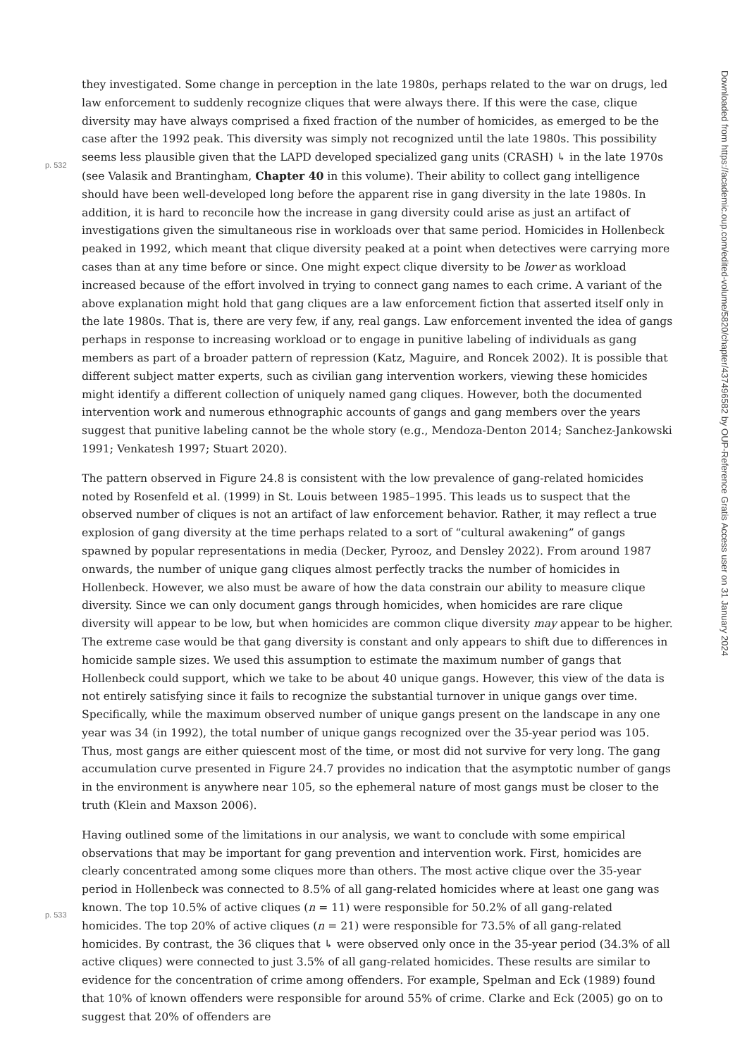they investigated. Some change in perception in the late 1980s, perhaps related to the war on drugs, led law enforcement to suddenly recognize cliques that were always there. If this were the case, clique diversity may have always comprised a fixed fraction of the number of homicides, as emerged to be the case after the 1992 peak. This diversity was simply not recognized until the late 1980s. This possibility seems less plausible
p. 532
given that the LAPD developed specialized gang units (CRASH) ↳ in the late 1970s (see Valasik and Brantingham, Chapter 40 in this volume). Their ability to collect gang intelligence should have been well-developed long before the apparent rise in gang diversity in the late 1980s. In addition, it is hard to reconcile how the increase in gang diversity could arise as just an artifact of investigations given the simultaneous rise in workloads over that same period. Homicides in Hollenbeck peaked in 1992, which meant that clique diversity peaked at a point when detectives were carrying more cases than at any time before or since. One might expect clique diversity to be lower as workload increased because of the effort involved in trying to connect gang names to each crime. A variant of the above explanation might hold that gang cliques are a law enforcement fiction that asserted itself only in the late 1980s. That is, there are very few, if any, real gangs. Law enforcement invented the idea of gangs perhaps in response to increasing workload or to engage in punitive labeling of individuals as gang members as part of a broader pattern of repression (Katz, Maguire, and Roncek 2002). It is possible that different subject matter experts, such as civilian gang intervention workers, viewing these homicides might identify a different collection of uniquely named gang cliques. However, both the documented intervention work and numerous ethnographic accounts of gangs and gang members over the years suggest that punitive labeling cannot be the whole story (e.g., Mendoza-Denton 2014; Sanchez-Jankowski 1991; Venkatesh 1997; Stuart 2020).
The pattern observed in Figure 24.8 is consistent with the low prevalence of gang-related homicides noted by Rosenfeld et al. (1999) in St. Louis between 1985–1995. This leads us to suspect that the observed number of cliques is not an artifact of law enforcement behavior. Rather, it may reflect a true explosion of gang diversity at the time perhaps related to a sort of “cultural awakening” of gangs spawned by popular representations in media (Decker, Pyrooz, and Densley 2022). From around 1987 onwards, the number of unique gang cliques almost perfectly tracks the number of homicides in Hollenbeck. However, we also must be aware of how the data constrain our ability to measure clique diversity. Since we can only document gangs through homicides, when homicides are rare clique diversity will appear to be low, but when homicides are common clique diversity may appear to be higher. The extreme case would be that gang diversity is constant and only appears to shift due to differences in homicide sample sizes. We used this assumption to estimate the maximum number of gangs that Hollenbeck could support, which we take to be about 40 unique gangs. However, this view of the data is not entirely satisfying since it fails to recognize the substantial turnover in unique gangs over time. Specifically, while the maximum observed number of unique gangs present on the landscape in any one year was 34 (in 1992), the total number of unique gangs recognized over the 35-year period was 105. Thus, most gangs are either quiescent most of the time, or most did not survive for very long. The gang accumulation curve presented in Figure 24.7 provides no indication that the asymptotic number of gangs in the environment is anywhere near 105, so the ephemeral nature of most gangs must be closer to the truth (Klein and Maxson 2006).
Having outlined some of the limitations in our analysis, we want to conclude with some empirical observations that may be important for gang prevention and intervention work. First, homicides are clearly concentrated among some cliques more than others. The most active clique over the 35-year period in Hollenbeck was connected to 8.5% of all gang-related homicides where at least one gang was known. The top 10.5% of active cliques (n = 11) were responsible for 50.2% of all gang-related homicides. The top 20% of active cliques (n = 21) were responsible for 73.5% of all gang-related homicides. By contrast, the 36 cliques
p. 533
that ↳ were observed only once in the 35-year period (34.3% of all active cliques) were connected to just 3.5% of all gang-related homicides. These results are similar to evidence for the concentration of crime among offenders. For example, Spelman and Eck (1989) found that 10% of known offenders were responsible for around 55% of crime. Clarke and Eck (2005) go on to suggest that 20% of offenders are
Downloaded from https://academic.oup.com/edited-volume/5820/chapter/437496582 by OUP-Reference Gratis Access user on 31 January 2024